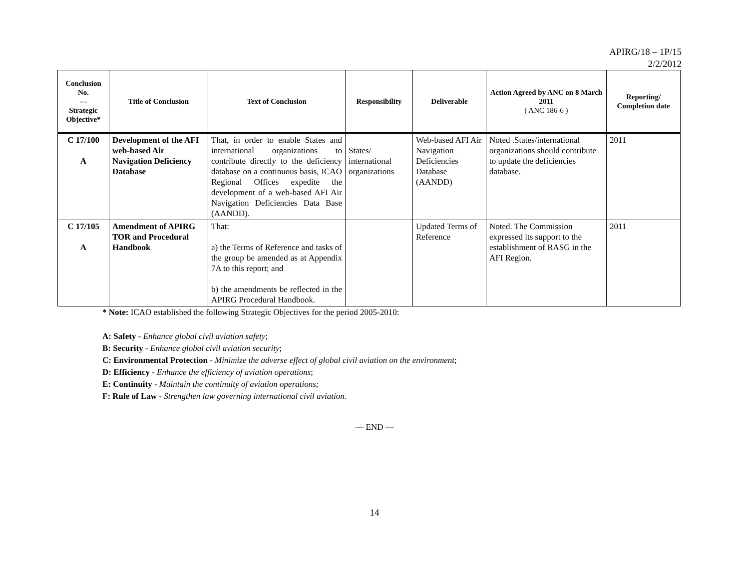APIRG/18 – 1P/15
2/2/2012
| Conclusion No. --- Strategic Objective* | Title of Conclusion | Text of Conclusion | Responsibility | Deliverable | Action Agreed by ANC on 8 March 2011 ( ANC 186-6 ) | Reporting/ Completion date |
| --- | --- | --- | --- | --- | --- | --- |
| C 17/100 A | Development of the AFI web-based Air Navigation Deficiency Database | That, in order to enable States and international organizations to contribute directly to the deficiency database on a continuous basis, ICAO Regional Offices expedite the development of a web-based AFI Air Navigation Deficiencies Data Base (AANDD). | States/ international organizations | Web-based AFI Air Navigation Deficiencies Database (AANDD) | Noted .States/international organizations should contribute to update the deficiencies database. | 2011 |
| C 17/105 A | Amendment of APIRG TOR and Procedural Handbook | That: a) the Terms of Reference and tasks of the group be amended as at Appendix 7A to this report; and b) the amendments be reflected in the APIRG Procedural Handbook. | | Updated Terms of Reference | Noted. The Commission expressed its support to the establishment of RASG in the AFI Region. | 2011 |
* Note: ICAO established the following Strategic Objectives for the period 2005-2010:
A: Safety - Enhance global civil aviation safety;
B: Security - Enhance global civil aviation security;
C: Environmental Protection - Minimize the adverse effect of global civil aviation on the environment;
D: Efficiency - Enhance the efficiency of aviation operations;
E: Continuity - Maintain the continuity of aviation operations;
F: Rule of Law - Strengthen law governing international civil aviation.
— END —
14